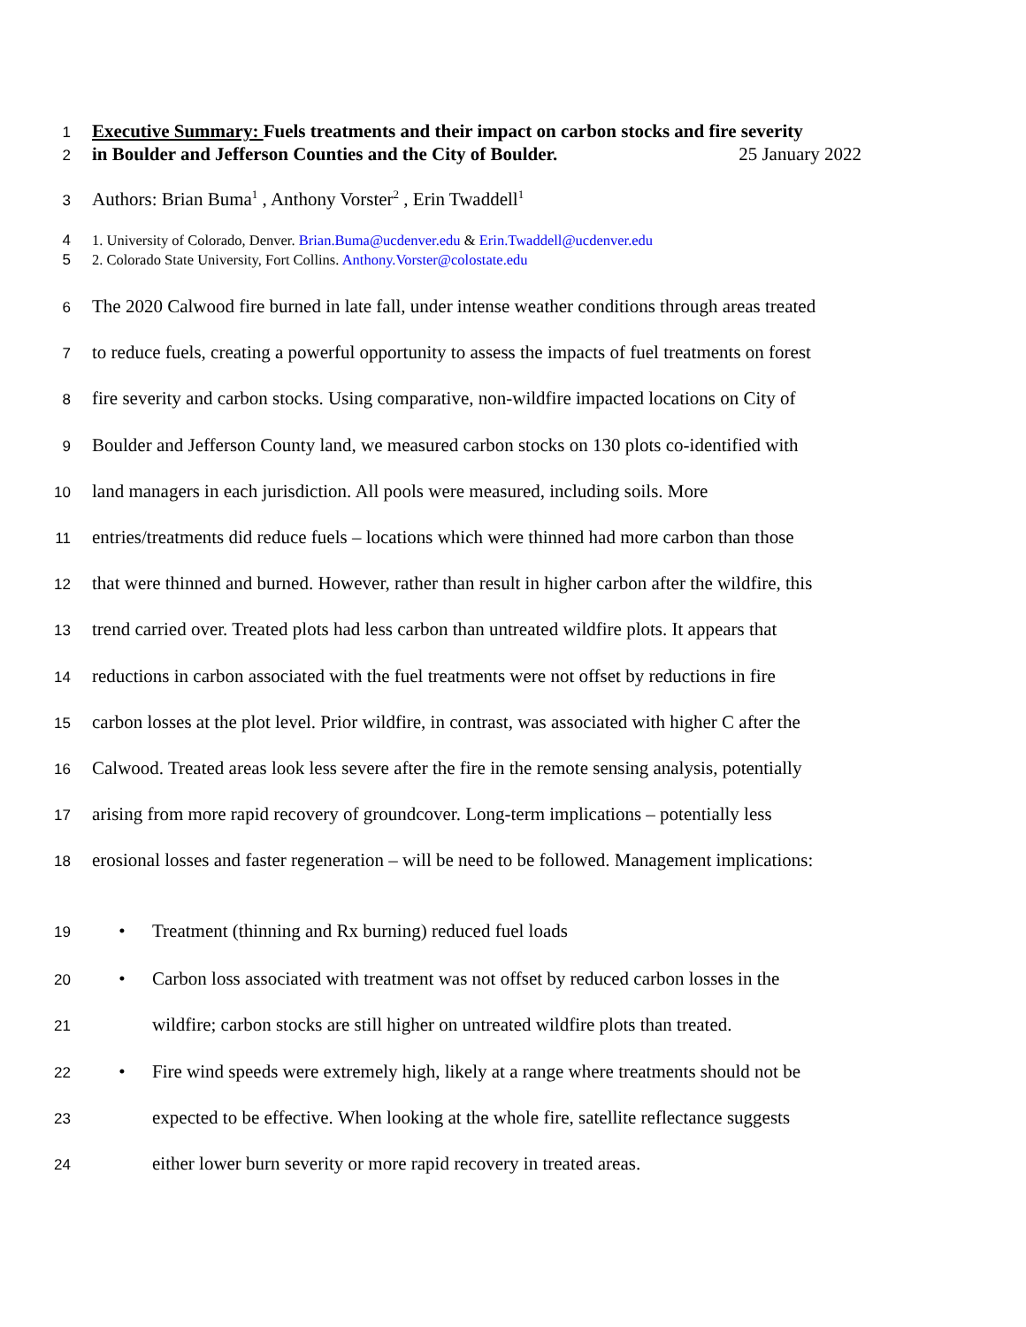1 Executive Summary: Fuels treatments and their impact on carbon stocks and fire severity
2 in Boulder and Jefferson Counties and the City of Boulder. 25 January 2022
3 Authors: Brian Buma<sup>1</sup> , Anthony Vorster<sup>2</sup> , Erin Twaddell<sup>1</sup>
4 1. University of Colorado, Denver. Brian.Buma@ucdenver.edu & Erin.Twaddell@ucdenver.edu
5 2. Colorado State University, Fort Collins. Anthony.Vorster@colostate.edu
6 The 2020 Calwood fire burned in late fall, under intense weather conditions through areas treated
7 to reduce fuels, creating a powerful opportunity to assess the impacts of fuel treatments on forest
8 fire severity and carbon stocks. Using comparative, non-wildfire impacted locations on City of
9 Boulder and Jefferson County land, we measured carbon stocks on 130 plots co-identified with
10 land managers in each jurisdiction. All pools were measured, including soils. More
11 entries/treatments did reduce fuels – locations which were thinned had more carbon than those
12 that were thinned and burned. However, rather than result in higher carbon after the wildfire, this
13 trend carried over. Treated plots had less carbon than untreated wildfire plots. It appears that
14 reductions in carbon associated with the fuel treatments were not offset by reductions in fire
15 carbon losses at the plot level. Prior wildfire, in contrast, was associated with higher C after the
16 Calwood. Treated areas look less severe after the fire in the remote sensing analysis, potentially
17 arising from more rapid recovery of groundcover. Long-term implications – potentially less
18 erosional losses and faster regeneration – will be need to be followed. Management implications:
19 • Treatment (thinning and Rx burning) reduced fuel loads
20 • Carbon loss associated with treatment was not offset by reduced carbon losses in the
21 wildfire; carbon stocks are still higher on untreated wildfire plots than treated.
22 • Fire wind speeds were extremely high, likely at a range where treatments should not be
23 expected to be effective. When looking at the whole fire, satellite reflectance suggests
24 either lower burn severity or more rapid recovery in treated areas.